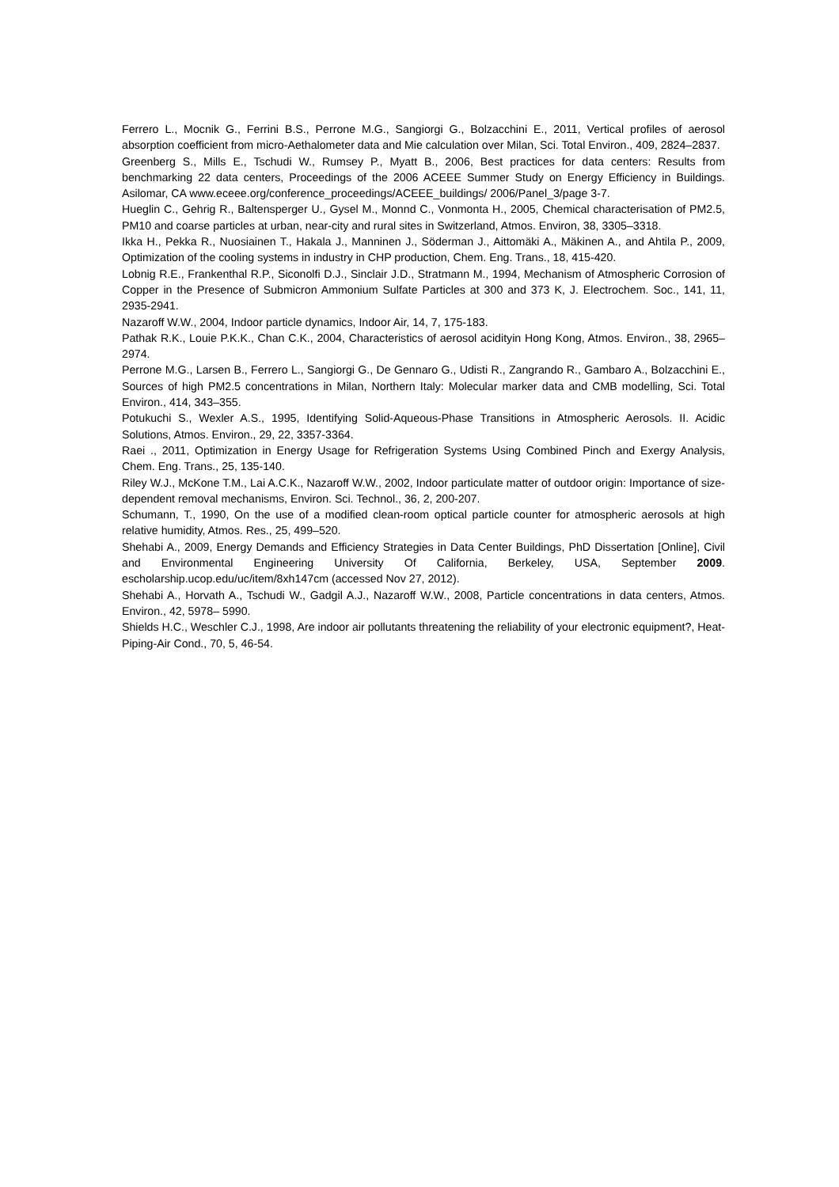Ferrero L., Mocnik G., Ferrini B.S., Perrone M.G., Sangiorgi G., Bolzacchini E., 2011, Vertical profiles of aerosol absorption coefficient from micro-Aethalometer data and Mie calculation over Milan, Sci. Total Environ., 409, 2824–2837.
Greenberg S., Mills E., Tschudi W., Rumsey P., Myatt B., 2006, Best practices for data centers: Results from benchmarking 22 data centers, Proceedings of the 2006 ACEEE Summer Study on Energy Efficiency in Buildings. Asilomar, CA www.eceee.org/conference_proceedings/ACEEE_buildings/ 2006/Panel_3/page 3-7.
Hueglin C., Gehrig R., Baltensperger U., Gysel M., Monnd C., Vonmonta H., 2005, Chemical characterisation of PM2.5, PM10 and coarse particles at urban, near-city and rural sites in Switzerland, Atmos. Environ, 38, 3305–3318.
Ikka H., Pekka R., Nuosiainen T., Hakala J., Manninen J., Söderman J., Aittomäki A., Mäkinen A., and Ahtila P., 2009, Optimization of the cooling systems in industry in CHP production, Chem. Eng. Trans., 18, 415-420.
Lobnig R.E., Frankenthal R.P., Siconolfi D.J., Sinclair J.D., Stratmann M., 1994, Mechanism of Atmospheric Corrosion of Copper in the Presence of Submicron Ammonium Sulfate Particles at 300 and 373 K, J. Electrochem. Soc., 141, 11, 2935-2941.
Nazaroff W.W., 2004, Indoor particle dynamics, Indoor Air, 14, 7, 175-183.
Pathak R.K., Louie P.K.K., Chan C.K., 2004, Characteristics of aerosol acidityin Hong Kong, Atmos. Environ., 38, 2965–2974.
Perrone M.G., Larsen B., Ferrero L., Sangiorgi G., De Gennaro G., Udisti R., Zangrando R., Gambaro A., Bolzacchini E., Sources of high PM2.5 concentrations in Milan, Northern Italy: Molecular marker data and CMB modelling, Sci. Total Environ., 414, 343–355.
Potukuchi S., Wexler A.S., 1995, Identifying Solid-Aqueous-Phase Transitions in Atmospheric Aerosols. II. Acidic Solutions, Atmos. Environ., 29, 22, 3357-3364.
Raei ., 2011, Optimization in Energy Usage for Refrigeration Systems Using Combined Pinch and Exergy Analysis, Chem. Eng. Trans., 25, 135-140.
Riley W.J., McKone T.M., Lai A.C.K., Nazaroff W.W., 2002, Indoor particulate matter of outdoor origin: Importance of size-dependent removal mechanisms, Environ. Sci. Technol., 36, 2, 200-207.
Schumann, T., 1990, On the use of a modified clean-room optical particle counter for atmospheric aerosols at high relative humidity, Atmos. Res., 25, 499–520.
Shehabi A., 2009, Energy Demands and Efficiency Strategies in Data Center Buildings, PhD Dissertation [Online], Civil and Environmental Engineering University Of California, Berkeley, USA, September 2009. escholarship.ucop.edu/uc/item/8xh147cm (accessed Nov 27, 2012).
Shehabi A., Horvath A., Tschudi W., Gadgil A.J., Nazaroff W.W., 2008, Particle concentrations in data centers, Atmos. Environ., 42, 5978– 5990.
Shields H.C., Weschler C.J., 1998, Are indoor air pollutants threatening the reliability of your electronic equipment?, Heat-Piping-Air Cond., 70, 5, 46-54.